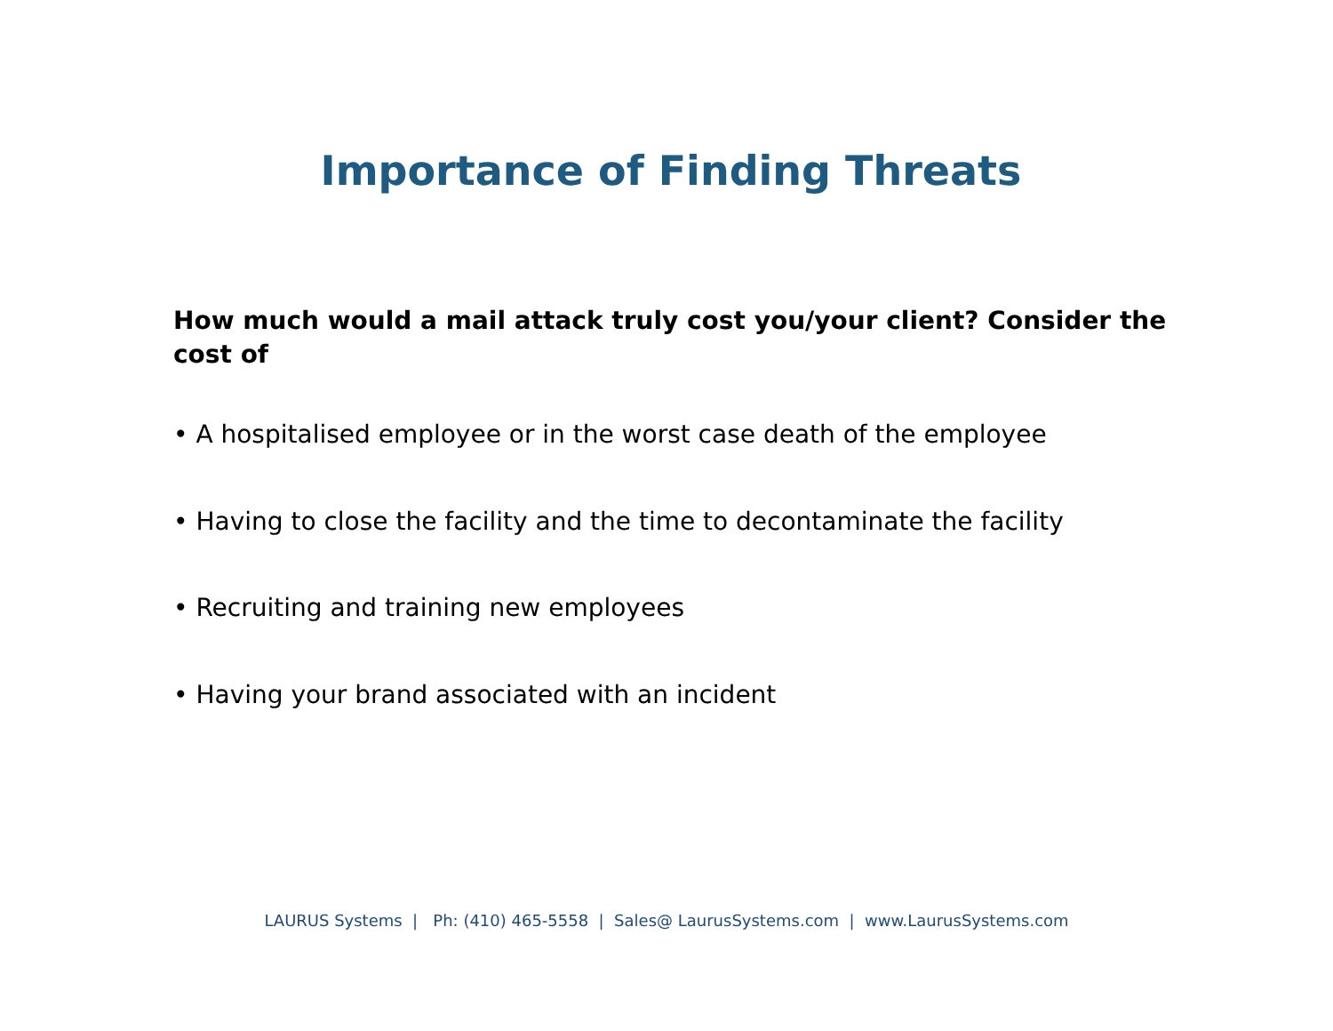Importance of Finding Threats
How much would a mail attack truly cost you/your client? Consider the cost of
• A hospitalised employee or in the worst case death of the employee
• Having to close the facility and the time to decontaminate the facility
• Recruiting and training new employees
• Having your brand associated with an incident
LAURUS Systems | Ph: (410) 465-5558 | Sales@ LaurusSystems.com | www.LaurusSystems.com